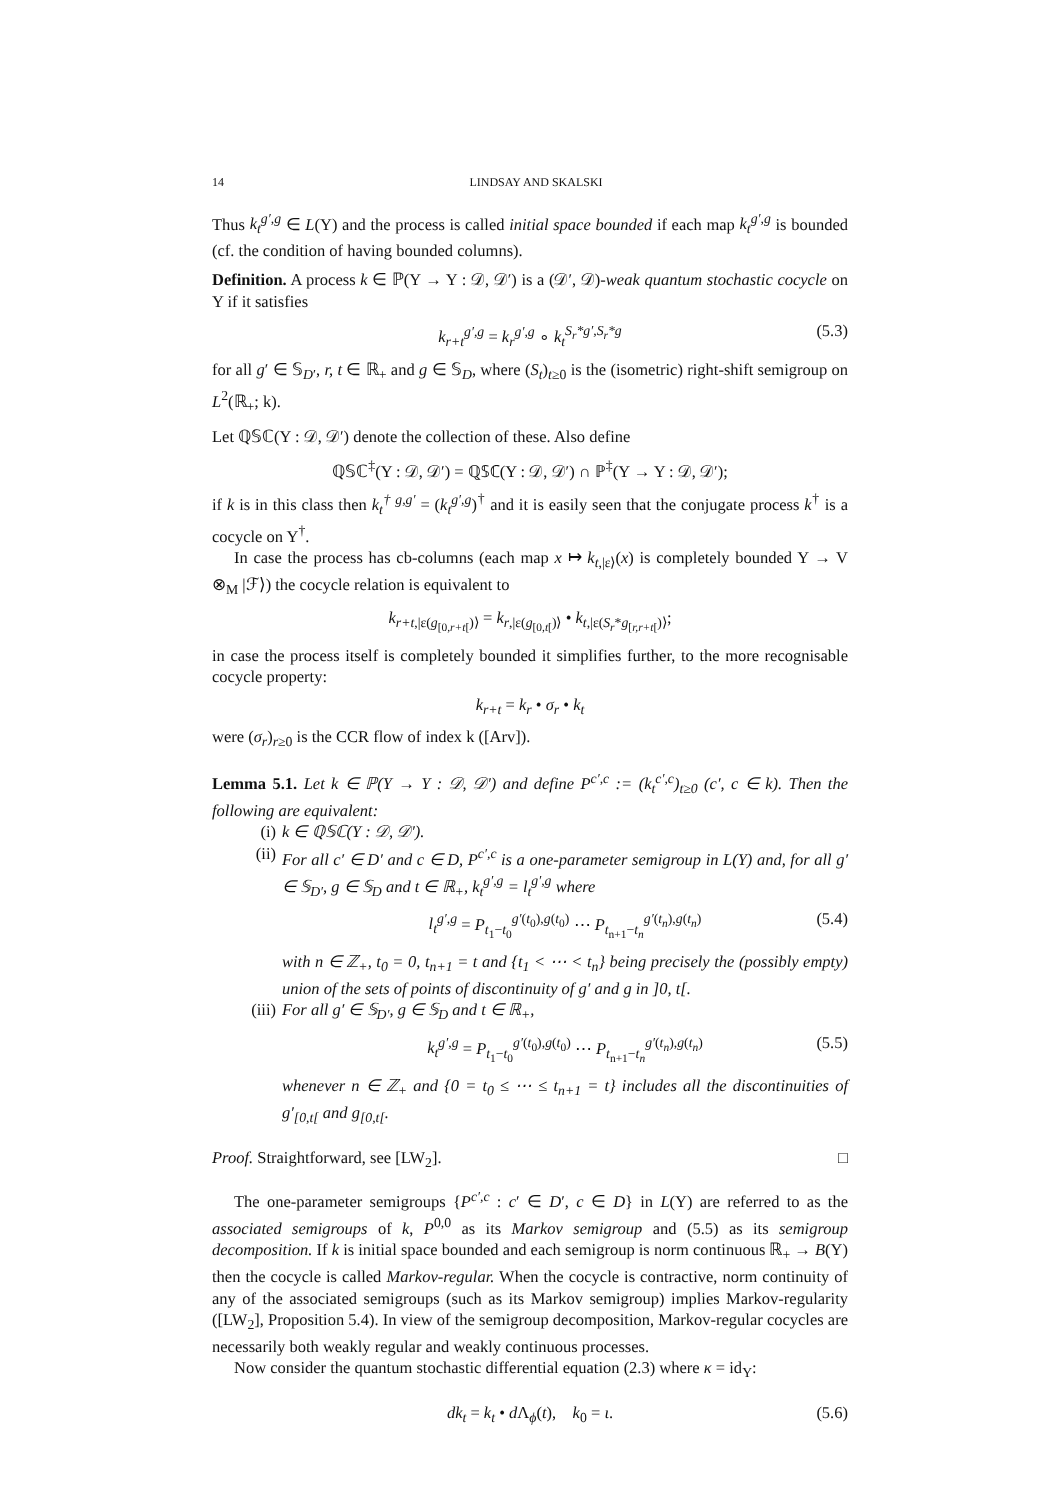14 LINDSAY AND SKALSKI
Thus k<sub>t</sub><sup>g′,g</sup> ∈ L(Y) and the process is called initial space bounded if each map k<sub>t</sub><sup>g′,g</sup> is bounded (cf. the condition of having bounded columns).
Definition. A process k ∈ ℙ(Y → Y : 𝒟, 𝒟′) is a (𝒟′, 𝒟)-weak quantum stochastic cocycle on Y if it satisfies
k<sub>r+t</sub><sup>g′,g</sup> = k<sub>r</sub><sup>g′,g</sup> ∘ k<sub>t</sub><sup>S<sub>r</sub>*g′,S<sub>r</sub>*g</sup> (5.3)
for all g′ ∈ 𝕊<sub>D′</sub>, r, t ∈ ℝ<sub>+</sub> and g ∈ 𝕊<sub>D</sub>, where (S<sub>t</sub>)<sub>t≥0</sub> is the (isometric) right-shift semigroup on L<sup>2</sup>(ℝ<sub>+</sub>; k).
Let ℚ𝕊ℂ(Y : 𝒟, 𝒟′) denote the collection of these. Also define
ℚ𝕊ℂ<sup>‡</sup>(Y : 𝒟, 𝒟′) = ℚ𝕊ℂ(Y : 𝒟, 𝒟′) ∩ ℙ<sup>‡</sup>(Y → Y : 𝒟, 𝒟′);
if k is in this class then k<sub>t</sub><sup>† g,g′</sup> = (k<sub>t</sub><sup>g′,g</sup>)<sup>†</sup> and it is easily seen that the conjugate process k<sup>†</sup> is a cocycle on Y<sup>†</sup>.
In case the process has cb-columns (each map x ↦ k<sub>t,|ε⟩</sub>(x) is completely bounded Y → V ⊗<sub>M</sub> |ℱ⟩) the cocycle relation is equivalent to
k<sub>r+t,|ε(g<sub>[0,r+t[</sub>)⟩</sub> = k<sub>r,|ε(g<sub>[0,t[</sub>)⟩</sub> • k<sub>t,|ε(S<sub>r</sub>*g<sub>[r,r+t[</sub>)⟩</sub>;
in case the process itself is completely bounded it simplifies further, to the more recognisable cocycle property:
k<sub>r+t</sub> = k<sub>r</sub> • σ<sub>r</sub> • k<sub>t</sub>
were (σ<sub>r</sub>)<sub>r≥0</sub> is the CCR flow of index k ([Arv]).
Lemma 5.1. Let k ∈ ℙ(Y → Y : 𝒟, 𝒟′) and define P<sup>c′,c</sup> := (k<sub>t</sub><sup>c′,c</sup>)<sub>t≥0</sub> (c′, c ∈ k). Then the following are equivalent:
(i) k ∈ ℚ𝕊ℂ(Y : 𝒟, 𝒟′).
(ii)
For all c′ ∈ D′ and c ∈ D, P<sup>c′,c</sup> is a one-parameter semigroup in L(Y) and, for all g′ ∈ 𝕊<sub>D′</sub>, g ∈ 𝕊<sub>D</sub> and t ∈ ℝ<sub>+</sub>, k<sub>t</sub><sup>g′,g</sup> = l<sub>t</sub><sup>g′,g</sup> where
l<sub>t</sub><sup>g′,g</sup> = P<sub>t<sub>1</sub>−t<sub>0</sub></sub><sup>g′(t<sub>0</sub>),g(t<sub>0</sub>)</sup> ⋯ P<sub>t<sub>n+1</sub>−t<sub>n</sub></sub><sup>g′(t<sub>n</sub>),g(t<sub>n</sub>)</sup> (5.4)
with n ∈ ℤ<sub>+</sub>, t<sub>0</sub> = 0, t<sub>n+1</sub> = t and {t<sub>1</sub> < ⋯ < t<sub>n</sub>} being precisely the (possibly empty) union of the sets of points of discontinuity of g′ and g in ]0, t[.
(iii)
For all g′ ∈ 𝕊<sub>D′</sub>, g ∈ 𝕊<sub>D</sub> and t ∈ ℝ<sub>+</sub>,
k<sub>t</sub><sup>g′,g</sup> = P<sub>t<sub>1</sub>−t<sub>0</sub></sub><sup>g′(t<sub>0</sub>),g(t<sub>0</sub>)</sup> ⋯ P<sub>t<sub>n+1</sub>−t<sub>n</sub></sub><sup>g′(t<sub>n</sub>),g(t<sub>n</sub>)</sup> (5.5)
whenever n ∈ ℤ<sub>+</sub> and {0 = t<sub>0</sub> ≤ ⋯ ≤ t<sub>n+1</sub> = t} includes all the discontinuities of g′<sub>[0,t[</sub> and g<sub>[0,t[</sub>.
Proof. Straightforward, see [LW<sub>2</sub>]. □
The one-parameter semigroups {P<sup>c′,c</sup> : c′ ∈ D′, c ∈ D} in L(Y) are referred to as the associated semigroups of k, P<sup>0,0</sup> as its Markov semigroup and (5.5) as its semigroup decomposition. If k is initial space bounded and each semigroup is norm continuous ℝ<sub>+</sub> → B(Y) then the cocycle is called Markov-regular. When the cocycle is contractive, norm continuity of any of the associated semigroups (such as its Markov semigroup) implies Markov-regularity ([LW<sub>2</sub>], Proposition 5.4). In view of the semigroup decomposition, Markov-regular cocycles are necessarily both weakly regular and weakly continuous processes.
Now consider the quantum stochastic differential equation (2.3) where κ = id<sub>Y</sub>:
dk<sub>t</sub> = k<sub>t</sub> • d Λ<sub>ϕ</sub>(t), k<sub>0</sub> = ι. (5.6)